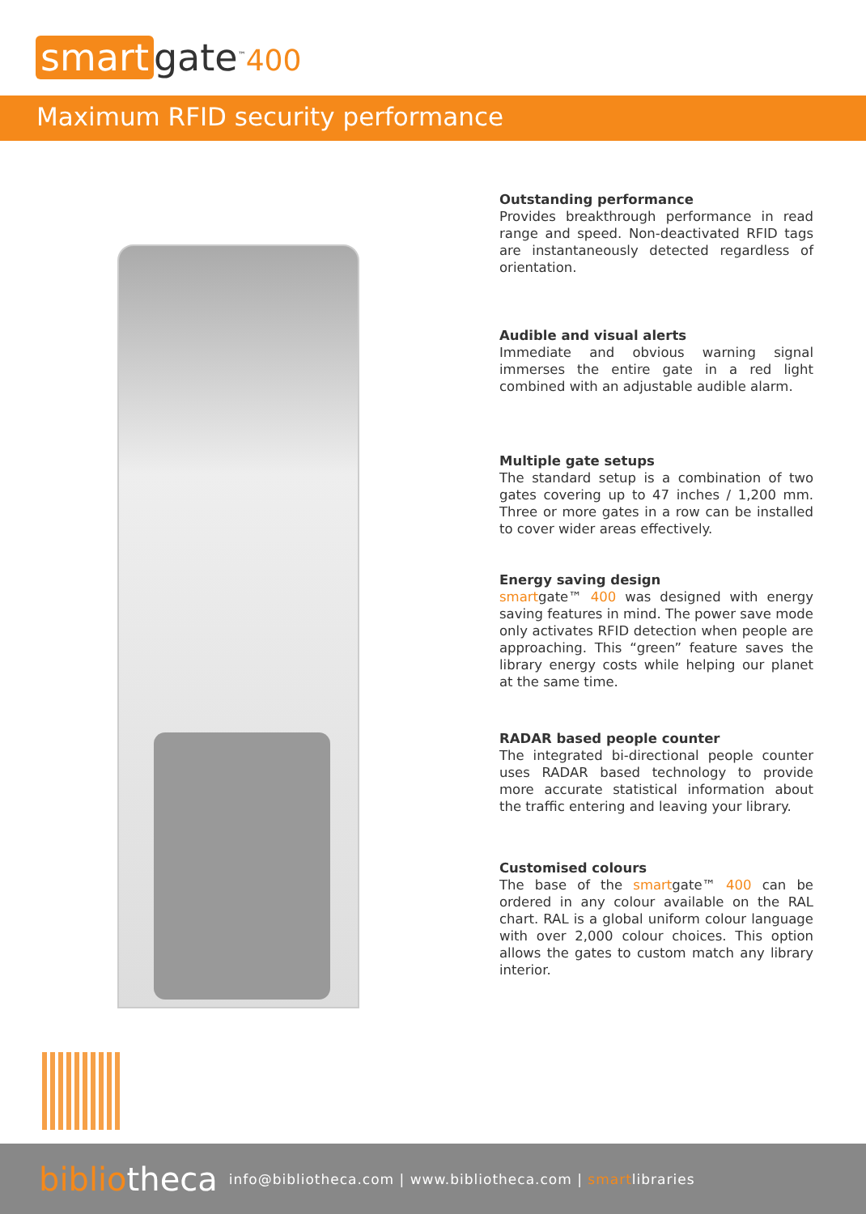smart gate<sup>™</sup>400
Maximum RFID security performance
Outstanding performance
Provides breakthrough performance in read range and speed. Non-deactivated RFID tags are instantaneously detected regardless of orientation.
Audible and visual alerts
Immediate and obvious warning signal immerses the entire gate in a red light combined with an adjustable audible alarm.
Multiple gate setups
The standard setup is a combination of two gates covering up to 47 inches / 1,200 mm. Three or more gates in a row can be installed to cover wider areas effectively.
Energy saving design
smartgate™ 400 was designed with energy saving features in mind. The power save mode only activates RFID detection when people are approaching. This “green” feature saves the library energy costs while helping our planet at the same time.
RADAR based people counter
The integrated bi-directional people counter uses RADAR based technology to provide more accurate statistical information about the traffic entering and leaving your library.
Customised colours
The base of the smartgate™ 400 can be ordered in any colour available on the RAL chart. RAL is a global uniform colour language with over 2,000 colour choices. This option allows the gates to custom match any library interior.
bibliotheca info@bibliotheca.com | www.bibliotheca.com | smartlibraries